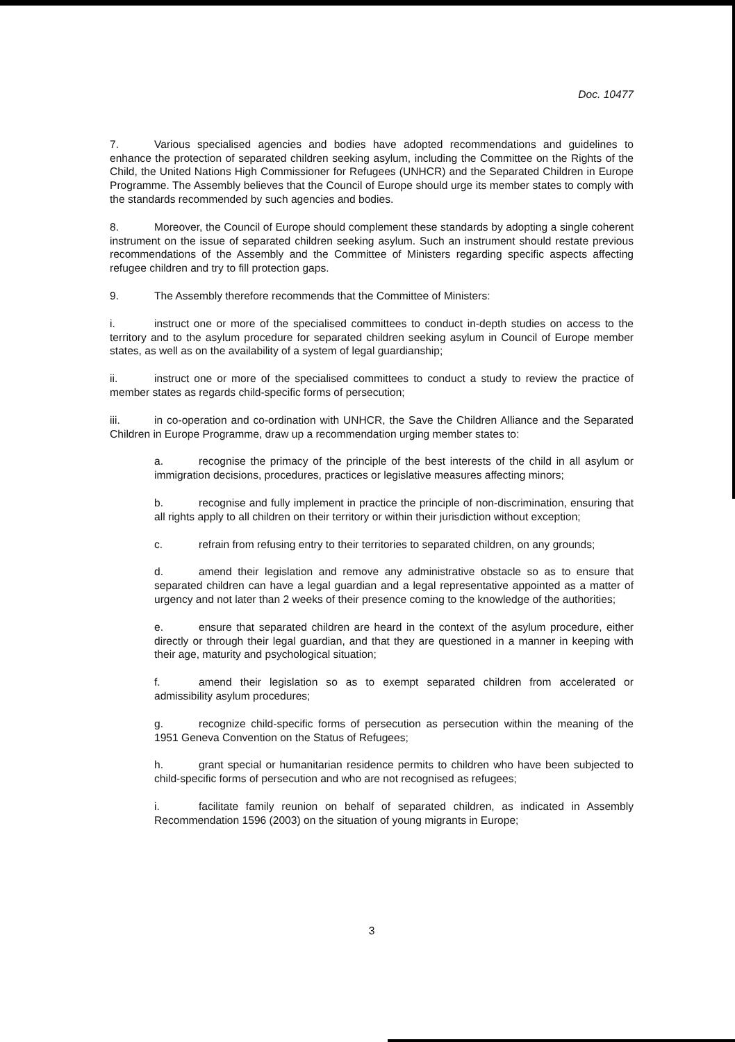Doc. 10477
7. Various specialised agencies and bodies have adopted recommendations and guidelines to enhance the protection of separated children seeking asylum, including the Committee on the Rights of the Child, the United Nations High Commissioner for Refugees (UNHCR) and the Separated Children in Europe Programme. The Assembly believes that the Council of Europe should urge its member states to comply with the standards recommended by such agencies and bodies.
8. Moreover, the Council of Europe should complement these standards by adopting a single coherent instrument on the issue of separated children seeking asylum. Such an instrument should restate previous recommendations of the Assembly and the Committee of Ministers regarding specific aspects affecting refugee children and try to fill protection gaps.
9. The Assembly therefore recommends that the Committee of Ministers:
i. instruct one or more of the specialised committees to conduct in-depth studies on access to the territory and to the asylum procedure for separated children seeking asylum in Council of Europe member states, as well as on the availability of a system of legal guardianship;
ii. instruct one or more of the specialised committees to conduct a study to review the practice of member states as regards child-specific forms of persecution;
iii. in co-operation and co-ordination with UNHCR, the Save the Children Alliance and the Separated Children in Europe Programme, draw up a recommendation urging member states to:
a. recognise the primacy of the principle of the best interests of the child in all asylum or immigration decisions, procedures, practices or legislative measures affecting minors;
b. recognise and fully implement in practice the principle of non-discrimination, ensuring that all rights apply to all children on their territory or within their jurisdiction without exception;
c. refrain from refusing entry to their territories to separated children, on any grounds;
d. amend their legislation and remove any administrative obstacle so as to ensure that separated children can have a legal guardian and a legal representative appointed as a matter of urgency and not later than 2 weeks of their presence coming to the knowledge of the authorities;
e. ensure that separated children are heard in the context of the asylum procedure, either directly or through their legal guardian, and that they are questioned in a manner in keeping with their age, maturity and psychological situation;
f. amend their legislation so as to exempt separated children from accelerated or admissibility asylum procedures;
g. recognize child-specific forms of persecution as persecution within the meaning of the 1951 Geneva Convention on the Status of Refugees;
h. grant special or humanitarian residence permits to children who have been subjected to child-specific forms of persecution and who are not recognised as refugees;
i. facilitate family reunion on behalf of separated children, as indicated in Assembly Recommendation 1596 (2003) on the situation of young migrants in Europe;
3